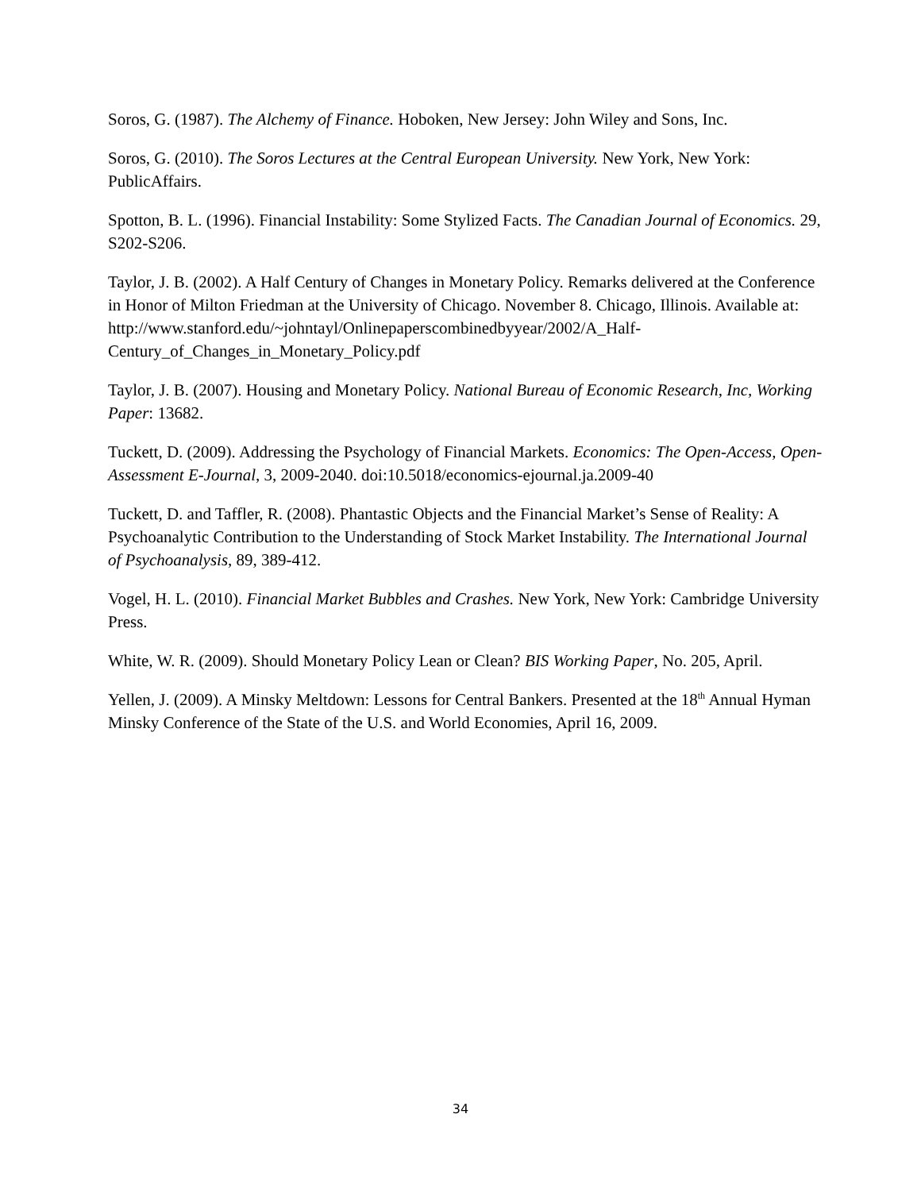Soros, G. (1987). The Alchemy of Finance. Hoboken, New Jersey: John Wiley and Sons, Inc.
Soros, G. (2010). The Soros Lectures at the Central European University. New York, New York: PublicAffairs.
Spotton, B. L. (1996). Financial Instability: Some Stylized Facts. The Canadian Journal of Economics. 29, S202-S206.
Taylor, J. B. (2002). A Half Century of Changes in Monetary Policy. Remarks delivered at the Conference in Honor of Milton Friedman at the University of Chicago. November 8. Chicago, Illinois. Available at:
http://www.stanford.edu/~johntayl/Onlinepaperscombinedbyyear/2002/A_Half-Century_of_Changes_in_Monetary_Policy.pdf
Taylor, J. B. (2007). Housing and Monetary Policy. National Bureau of Economic Research, Inc, Working Paper: 13682.
Tuckett, D. (2009). Addressing the Psychology of Financial Markets. Economics: The Open-Access, Open-Assessment E-Journal, 3, 2009-2040. doi:10.5018/economics-ejournal.ja.2009-40
Tuckett, D. and Taffler, R. (2008). Phantastic Objects and the Financial Market’s Sense of Reality: A Psychoanalytic Contribution to the Understanding of Stock Market Instability. The International Journal of Psychoanalysis, 89, 389-412.
Vogel, H. L. (2010). Financial Market Bubbles and Crashes. New York, New York: Cambridge University Press.
White, W. R. (2009). Should Monetary Policy Lean or Clean? BIS Working Paper, No. 205, April.
Yellen, J. (2009). A Minsky Meltdown: Lessons for Central Bankers. Presented at the 18<sup>th</sup> Annual Hyman Minsky Conference of the State of the U.S. and World Economies, April 16, 2009.
34